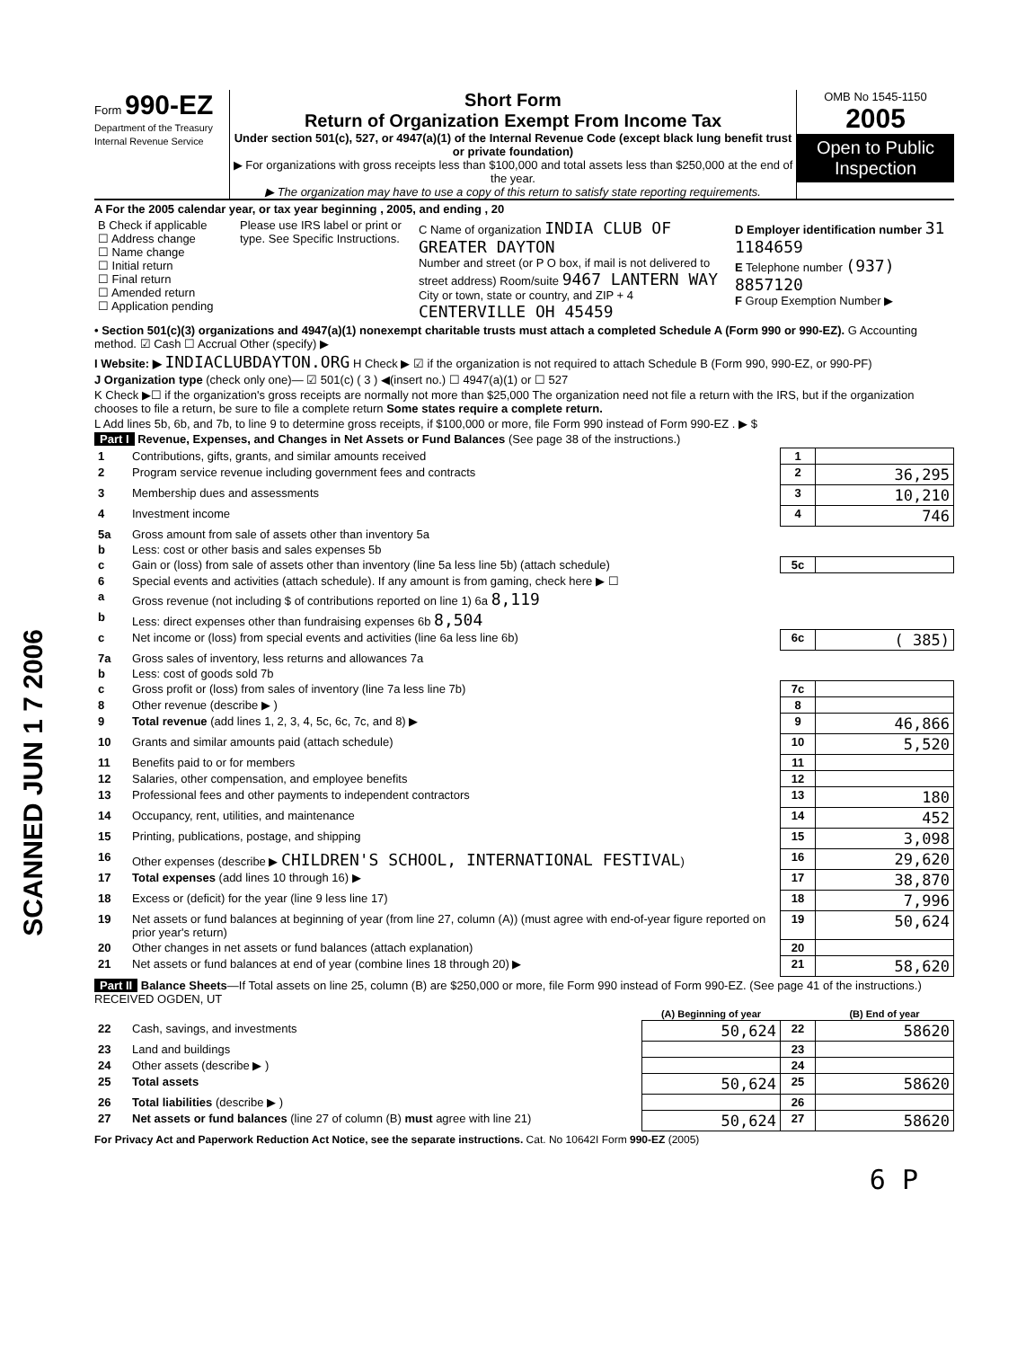SCANNED JUN 1 7 2006
Form 990-EZ
Department of the Treasury Internal Revenue Service
Short Form
Return of Organization Exempt From Income Tax
Under section 501(c), 527, or 4947(a)(1) of the Internal Revenue Code (except black lung benefit trust or private foundation)
▶ For organizations with gross receipts less than $100,000 and total assets less than $250,000 at the end of the year.
▶ The organization may have to use a copy of this return to satisfy state reporting requirements.
OMB No 1545-1150
2005
Open to Public Inspection
A For the 2005 calendar year, or tax year beginning , 2005, and ending , 20
| B Check if applicable ☐ Address change ☐ Name change ☐ Initial return ☐ Final return ☐ Amended return ☐ Application pending | Please use IRS label or print or type. See Specific Instructions. | C Name of organization INDIA CLUB OF GREATER DAYTON Number and street (or P O box, if mail is not delivered to street address) Room/suite 9467 LANTERN WAY City or town, state or country, and ZIP + 4 CENTERVILLE OH 45459 | D Employer identification number 31 1184659 E Telephone number (937) 8857120 F Group Exemption Number ▶ |
• Section 501(c)(3) organizations and 4947(a)(1) nonexempt charitable trusts must attach a completed Schedule A (Form 990 or 990-EZ). G Accounting method. ☑ Cash ☐ Accrual Other (specify) ▶
I Website: ▶ INDIACLUBDAYTON.ORG H Check ▶ ☑ if the organization is not required to attach Schedule B (Form 990, 990-EZ, or 990-PF)
J Organization type (check only one)— ☑ 501(c) ( 3 ) ◀(insert no.) ☐ 4947(a)(1) or ☐ 527
K Check ▶☐ if the organization's gross receipts are normally not more than $25,000 The organization need not file a return with the IRS, but if the organization chooses to file a return, be sure to file a complete return Some states require a complete return.
L Add lines 5b, 6b, and 7b, to line 9 to determine gross receipts, if $100,000 or more, file Form 990 instead of Form 990-EZ . ▶ $
Part I Revenue, Expenses, and Changes in Net Assets or Fund Balances (See page 38 of the instructions.)
| 1 | Contributions, gifts, grants, and similar amounts received | 1 | |
| 2 | Program service revenue including government fees and contracts | 2 | 36,295 |
| 3 | Membership dues and assessments | 3 | 10,210 |
| 4 | Investment income | 4 | 746 |
| 5a | Gross amount from sale of assets other than inventory 5a | | |
| b | Less: cost or other basis and sales expenses 5b | | |
| c | Gain or (loss) from sale of assets other than inventory (line 5a less line 5b) (attach schedule) | 5c | |
| 6 | Special events and activities (attach schedule). If any amount is from gaming, check here ▶ ☐ | | |
| a | Gross revenue (not including $ of contributions reported on line 1) 6a 8,119 | | |
| b | Less: direct expenses other than fundraising expenses 6b 8,504 | | |
| c | Net income or (loss) from special events and activities (line 6a less line 6b) | 6c | ( 385) |
| 7a | Gross sales of inventory, less returns and allowances 7a | | |
| b | Less: cost of goods sold 7b | | |
| c | Gross profit or (loss) from sales of inventory (line 7a less line 7b) | 7c | |
| 8 | Other revenue (describe ▶ ) | 8 | |
| 9 | Total revenue (add lines 1, 2, 3, 4, 5c, 6c, 7c, and 8) ▶ | 9 | 46,866 |
| 10 | Grants and similar amounts paid (attach schedule) | 10 | 5,520 |
| 11 | Benefits paid to or for members | 11 | |
| 12 | Salaries, other compensation, and employee benefits | 12 | |
| 13 | Professional fees and other payments to independent contractors | 13 | 180 |
| 14 | Occupancy, rent, utilities, and maintenance | 14 | 452 |
| 15 | Printing, publications, postage, and shipping | 15 | 3,098 |
| 16 | Other expenses (describe ▶ CHILDREN'S SCHOOL, INTERNATIONAL FESTIVAL ) | 16 | 29,620 |
| 17 | Total expenses (add lines 10 through 16) ▶ | 17 | 38,870 |
| 18 | Excess or (deficit) for the year (line 9 less line 17) | 18 | 7,996 |
| 19 | Net assets or fund balances at beginning of year (from line 27, column (A)) (must agree with end-of-year figure reported on prior year's return) | 19 | 50,624 |
| 20 | Other changes in net assets or fund balances (attach explanation) | 20 | |
| 21 | Net assets or fund balances at end of year (combine lines 18 through 20) ▶ | 21 | 58,620 |
Part II Balance Sheets—If Total assets on line 25, column (B) are $250,000 or more, file Form 990 instead of Form 990-EZ. (See page 41 of the instructions.) RECEIVED OGDEN, UT
| | | (A) Beginning of year | | (B) End of year |
| --- | --- | --- | --- | --- |
| 22 | Cash, savings, and investments | 50,624 | 22 | 58620 |
| 23 | Land and buildings | | 23 | |
| 24 | Other assets (describe ▶ ) | | 24 | |
| 25 | Total assets | 50,624 | 25 | 58620 |
| 26 | Total liabilities (describe ▶ ) | | 26 | |
| 27 | Net assets or fund balances (line 27 of column (B) must agree with line 21) | 50,624 | 27 | 58620 |
For Privacy Act and Paperwork Reduction Act Notice, see the separate instructions. Cat. No 10642I Form 990-EZ (2005)
6 P